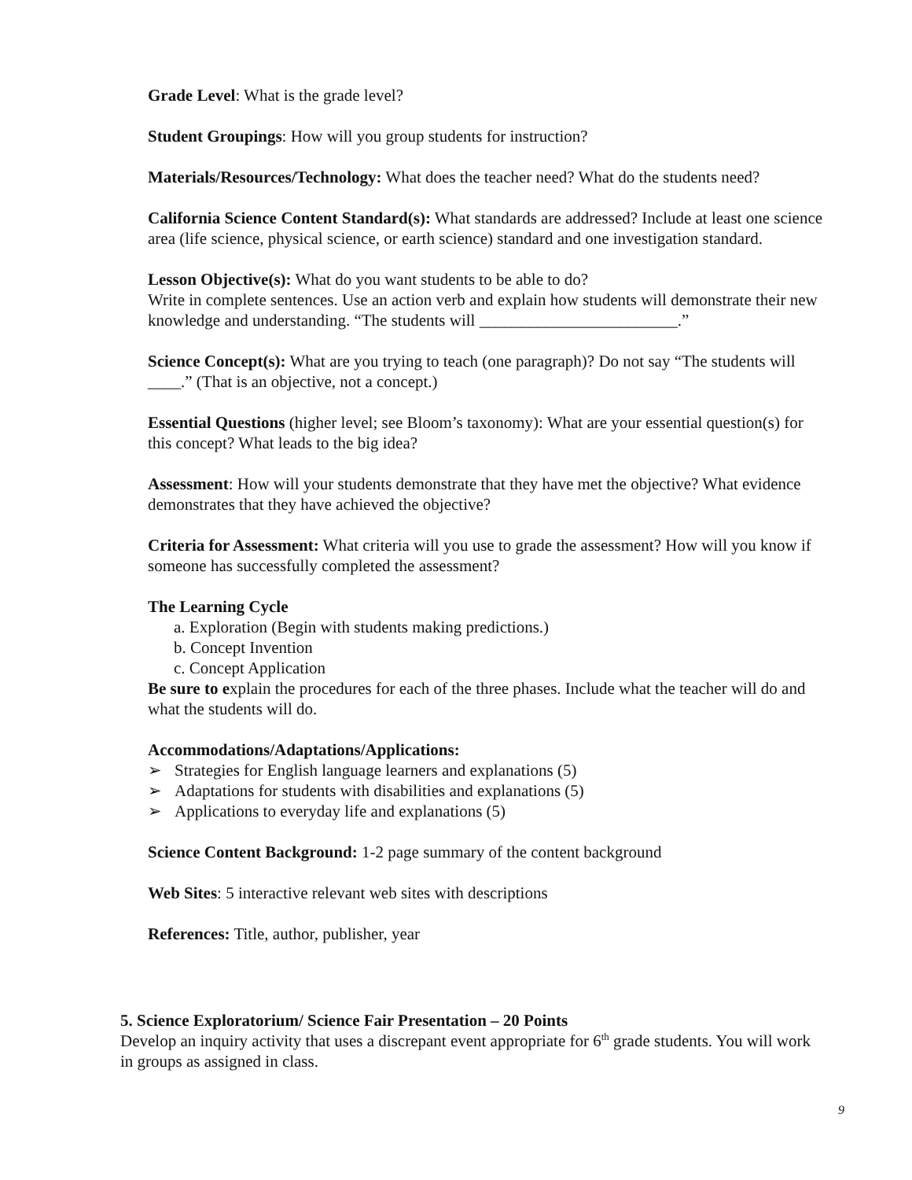Grade Level: What is the grade level?
Student Groupings: How will you group students for instruction?
Materials/Resources/Technology: What does the teacher need? What do the students need?
California Science Content Standard(s): What standards are addressed? Include at least one science area (life science, physical science, or earth science) standard and one investigation standard.
Lesson Objective(s): What do you want students to be able to do?
Write in complete sentences. Use an action verb and explain how students will demonstrate their new knowledge and understanding. “The students will ________________________.”
Science Concept(s): What are you trying to teach (one paragraph)? Do not say “The students will ____.” (That is an objective, not a concept.)
Essential Questions (higher level; see Bloom’s taxonomy): What are your essential question(s) for this concept? What leads to the big idea?
Assessment: How will your students demonstrate that they have met the objective? What evidence demonstrates that they have achieved the objective?
Criteria for Assessment: What criteria will you use to grade the assessment? How will you know if someone has successfully completed the assessment?
The Learning Cycle
a. Exploration (Begin with students making predictions.)
b. Concept Invention
c. Concept Application
Be sure to explain the procedures for each of the three phases. Include what the teacher will do and what the students will do.
Accommodations/Adaptations/Applications:
➢ Strategies for English language learners and explanations (5)
➢ Adaptations for students with disabilities and explanations (5)
➢ Applications to everyday life and explanations (5)
Science Content Background: 1-2 page summary of the content background
Web Sites: 5 interactive relevant web sites with descriptions
References: Title, author, publisher, year
5. Science Exploratorium/ Science Fair Presentation – 20 Points
Develop an inquiry activity that uses a discrepant event appropriate for 6<sup>th</sup> grade students. You will work in groups as assigned in class.
9